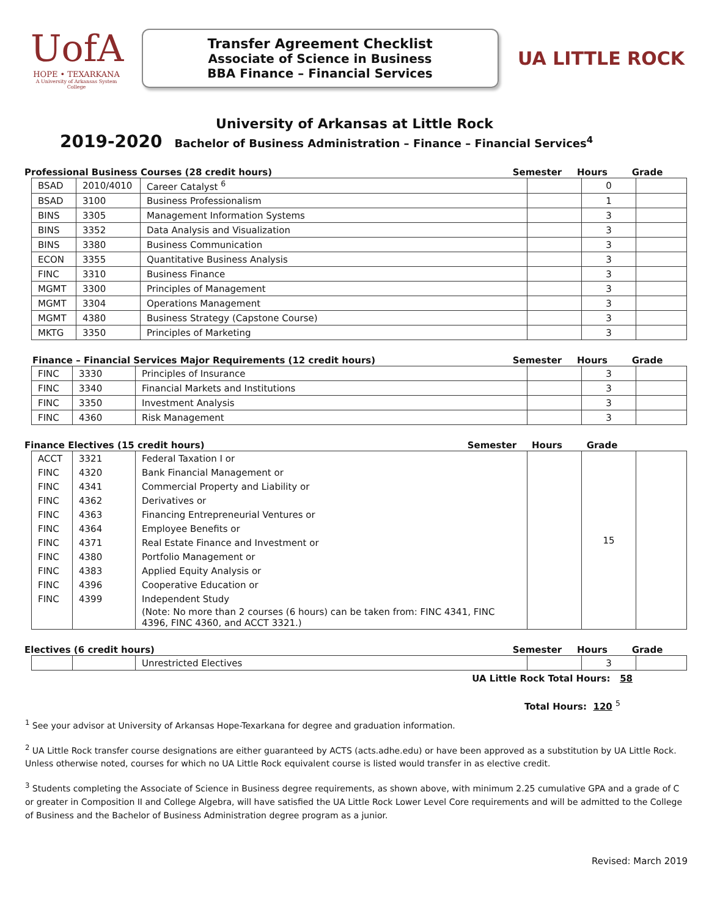UofA
HOPE • TEXARKANA
A University of Arkansas System College
Transfer Agreement Checklist
Associate of Science in Business
BBA Finance – Financial Services
UA LITTLE ROCK
University of Arkansas at Little Rock
2019-2020 Bachelor of Business Administration – Finance – Financial Services<sup>4</sup>
Professional Business Courses (28 credit hours)
Semester Hours Grade
| BSAD | 2010/4010 | Career Catalyst <sup>6</sup> | | 0 | |
| BSAD | 3100 | Business Professionalism | | 1 | |
| BINS | 3305 | Management Information Systems | | 3 | |
| BINS | 3352 | Data Analysis and Visualization | | 3 | |
| BINS | 3380 | Business Communication | | 3 | |
| ECON | 3355 | Quantitative Business Analysis | | 3 | |
| FINC | 3310 | Business Finance | | 3 | |
| MGMT | 3300 | Principles of Management | | 3 | |
| MGMT | 3304 | Operations Management | | 3 | |
| MGMT | 4380 | Business Strategy (Capstone Course) | | 3 | |
| MKTG | 3350 | Principles of Marketing | | 3 | |
Finance – Financial Services Major Requirements (12 credit hours)
Semester Hours Grade
| FINC | 3330 | Principles of Insurance | | 3 | |
| FINC | 3340 | Financial Markets and Institutions | | 3 | |
| FINC | 3350 | Investment Analysis | | 3 | |
| FINC | 4360 | Risk Management | | 3 | |
Finance Electives (15 credit hours)
Semester Hours Grade
| ACCT | 3321 | Federal Taxation I or | | 15 | |
| FINC | 4320 | Bank Financial Management or | | | |
| FINC | 4341 | Commercial Property and Liability or | | | |
| FINC | 4362 | Derivatives or | | | |
| FINC | 4363 | Financing Entrepreneurial Ventures or | | | |
| FINC | 4364 | Employee Benefits or | | | |
| FINC | 4371 | Real Estate Finance and Investment or | | | |
| FINC | 4380 | Portfolio Management or | | | |
| FINC | 4383 | Applied Equity Analysis or | | | |
| FINC | 4396 | Cooperative Education or | | | |
| FINC | 4399 | Independent Study | | | |
| | | (Note: No more than 2 courses (6 hours) can be taken from: FINC 4341, FINC 4396, FINC 4360, and ACCT 3321.) | | | |
Electives (6 credit hours) Semester Hours Grade
| | | Unrestricted Electives | | 3 | |
UA Little Rock Total Hours: 58
Total Hours: 120 <sup>5</sup>
<sup>1</sup> See your advisor at University of Arkansas Hope-Texarkana for degree and graduation information.
<sup>2</sup> UA Little Rock transfer course designations are either guaranteed by ACTS (acts.adhe.edu) or have been approved as a substitution by UA Little Rock. Unless otherwise noted, courses for which no UA Little Rock equivalent course is listed would transfer in as elective credit.
<sup>3</sup> Students completing the Associate of Science in Business degree requirements, as shown above, with minimum 2.25 cumulative GPA and a grade of C or greater in Composition II and College Algebra, will have satisfied the UA Little Rock Lower Level Core requirements and will be admitted to the College of Business and the Bachelor of Business Administration degree program as a junior.
Revised: March 2019